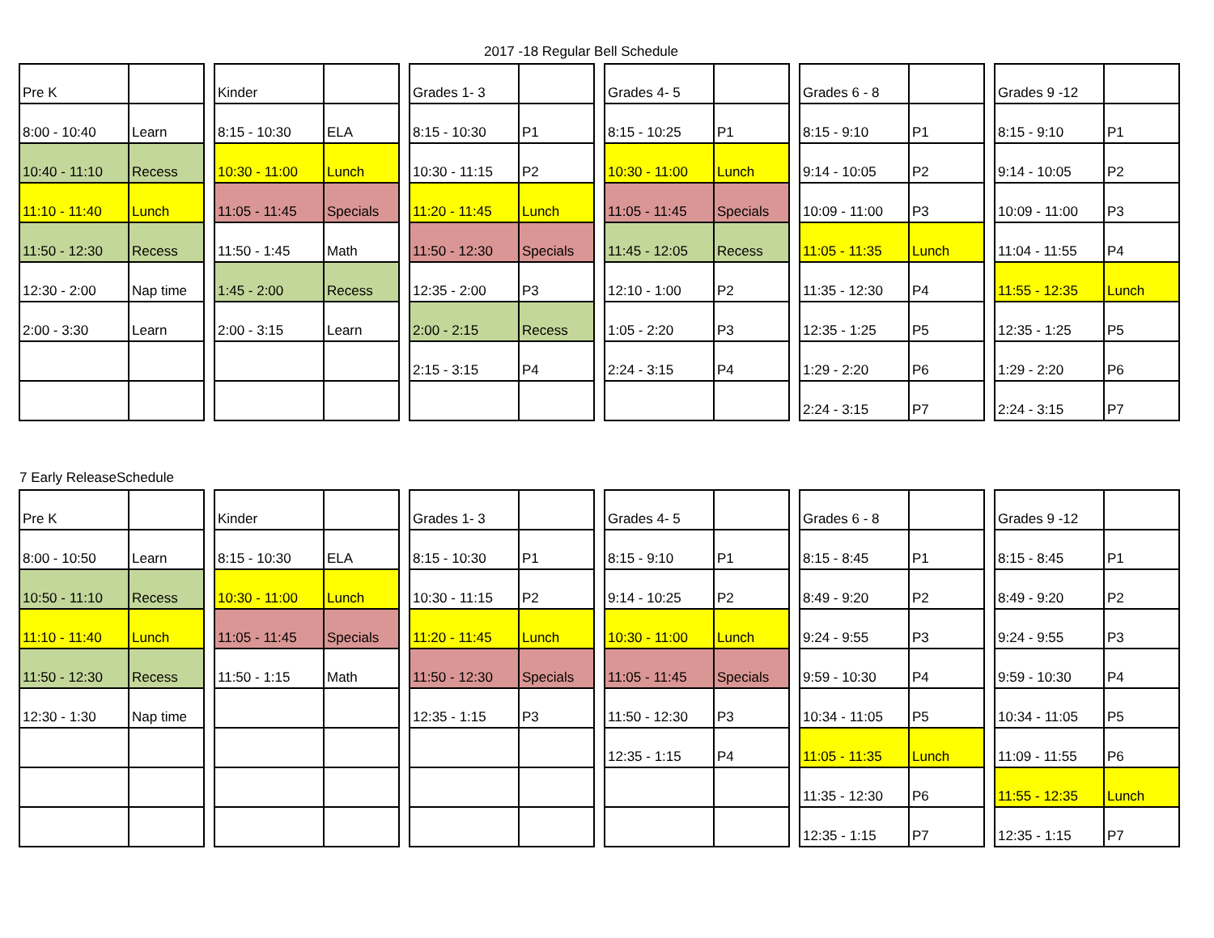2017 -18 Regular Bell Schedule
| Pre K | |
| 8:00 - 10:40 | Learn |
| 10:40 - 11:10 | Recess |
| 11:10 - 11:40 | Lunch |
| 11:50 - 12:30 | Recess |
| 12:30 - 2:00 | Nap time |
| 2:00 - 3:30 | Learn |
| Kinder | |
| 8:15 - 10:30 | ELA |
| 10:30 - 11:00 | Lunch |
| 11:05 - 11:45 | Specials |
| 11:50 - 1:45 | Math |
| 1:45 - 2:00 | Recess |
| 2:00 - 3:15 | Learn |
| Grades 1- 3 | |
| 8:15 - 10:30 | P1 |
| 10:30 - 11:15 | P2 |
| 11:20 - 11:45 | Lunch |
| 11:50 - 12:30 | Specials |
| 12:35 - 2:00 | P3 |
| 2:00 - 2:15 | Recess |
| 2:15 - 3:15 | P4 |
| Grades 4- 5 | |
| 8:15 - 10:25 | P1 |
| 10:30 - 11:00 | Lunch |
| 11:05 - 11:45 | Specials |
| 11:45 - 12:05 | Recess |
| 12:10 - 1:00 | P2 |
| 1:05 - 2:20 | P3 |
| 2:24 - 3:15 | P4 |
| Grades 6 - 8 | |
| 8:15 - 9:10 | P1 |
| 9:14 - 10:05 | P2 |
| 10:09 - 11:00 | P3 |
| 11:05 - 11:35 | Lunch |
| 11:35 - 12:30 | P4 |
| 12:35 - 1:25 | P5 |
| 1:29 - 2:20 | P6 |
| 2:24 - 3:15 | P7 |
| Grades 9 -12 | |
| 8:15 - 9:10 | P1 |
| 9:14 - 10:05 | P2 |
| 10:09 - 11:00 | P3 |
| 11:04 - 11:55 | P4 |
| 11:55 - 12:35 | Lunch |
| 12:35 - 1:25 | P5 |
| 1:29 - 2:20 | P6 |
| 2:24 - 3:15 | P7 |
7 Early ReleaseSchedule
| Pre K | |
| 8:00 - 10:50 | Learn |
| 10:50 - 11:10 | Recess |
| 11:10 - 11:40 | Lunch |
| 11:50 - 12:30 | Recess |
| 12:30 - 1:30 | Nap time |
| Kinder | |
| 8:15 - 10:30 | ELA |
| 10:30 - 11:00 | Lunch |
| 11:05 - 11:45 | Specials |
| 11:50 - 1:15 | Math |
| Grades 1- 3 | |
| 8:15 - 10:30 | P1 |
| 10:30 - 11:15 | P2 |
| 11:20 - 11:45 | Lunch |
| 11:50 - 12:30 | Specials |
| 12:35 - 1:15 | P3 |
| Grades 4- 5 | |
| 8:15 - 9:10 | P1 |
| 9:14 - 10:25 | P2 |
| 10:30 - 11:00 | Lunch |
| 11:05 - 11:45 | Specials |
| 11:50 - 12:30 | P3 |
| 12:35 - 1:15 | P4 |
| Grades 6 - 8 | |
| 8:15 - 8:45 | P1 |
| 8:49 - 9:20 | P2 |
| 9:24 - 9:55 | P3 |
| 9:59 - 10:30 | P4 |
| 10:34 - 11:05 | P5 |
| 11:05 - 11:35 | Lunch |
| 11:35 - 12:30 | P6 |
| 12:35 - 1:15 | P7 |
| Grades 9 -12 | |
| 8:15 - 8:45 | P1 |
| 8:49 - 9:20 | P2 |
| 9:24 - 9:55 | P3 |
| 9:59 - 10:30 | P4 |
| 10:34 - 11:05 | P5 |
| 11:09 - 11:55 | P6 |
| 11:55 - 12:35 | Lunch |
| 12:35 - 1:15 | P7 |